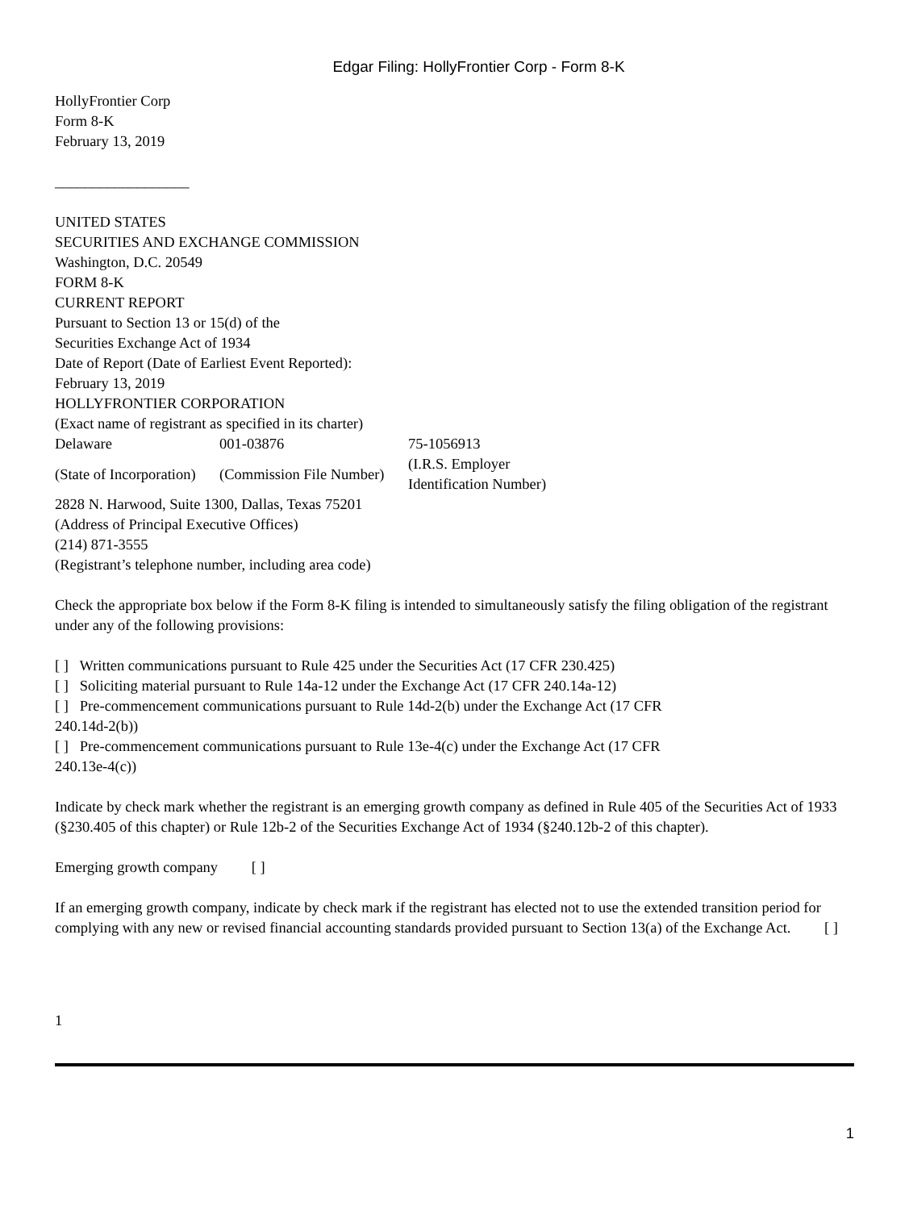Edgar Filing: HollyFrontier Corp - Form 8-K
HollyFrontier Corp
Form 8-K
February 13, 2019
__________________
UNITED STATES
SECURITIES AND EXCHANGE COMMISSION
Washington, D.C. 20549
FORM 8-K
CURRENT REPORT
Pursuant to Section 13 or 15(d) of the
Securities Exchange Act of 1934
Date of Report (Date of Earliest Event Reported):
February 13, 2019
HOLLYFRONTIER CORPORATION
(Exact name of registrant as specified in its charter)
| Delaware | 001-03876 | 75-1056913 |
| (State of Incorporation) | (Commission File Number) | (I.R.S. Employer Identification Number) |
2828 N. Harwood, Suite 1300, Dallas, Texas 75201
(Address of Principal Executive Offices)
(214) 871-3555
(Registrant’s telephone number, including area code)
Check the appropriate box below if the Form 8-K filing is intended to simultaneously satisfy the filing obligation of the registrant under any of the following provisions:
[ ] Written communications pursuant to Rule 425 under the Securities Act (17 CFR 230.425)
[ ] Soliciting material pursuant to Rule 14a-12 under the Exchange Act (17 CFR 240.14a-12)
[ ] Pre-commencement communications pursuant to Rule 14d-2(b) under the Exchange Act (17 CFR
240.14d-2(b))
[ ] Pre-commencement communications pursuant to Rule 13e-4(c) under the Exchange Act (17 CFR
240.13e-4(c))
Indicate by check mark whether the registrant is an emerging growth company as defined in Rule 405 of the Securities Act of 1933 (§230.405 of this chapter) or Rule 12b-2 of the Securities Exchange Act of 1934 (§240.12b-2 of this chapter).
Emerging growth company [ ]
If an emerging growth company, indicate by check mark if the registrant has elected not to use the extended transition period for complying with any new or revised financial accounting standards provided pursuant to Section 13(a) of the Exchange Act. [ ]
1
1